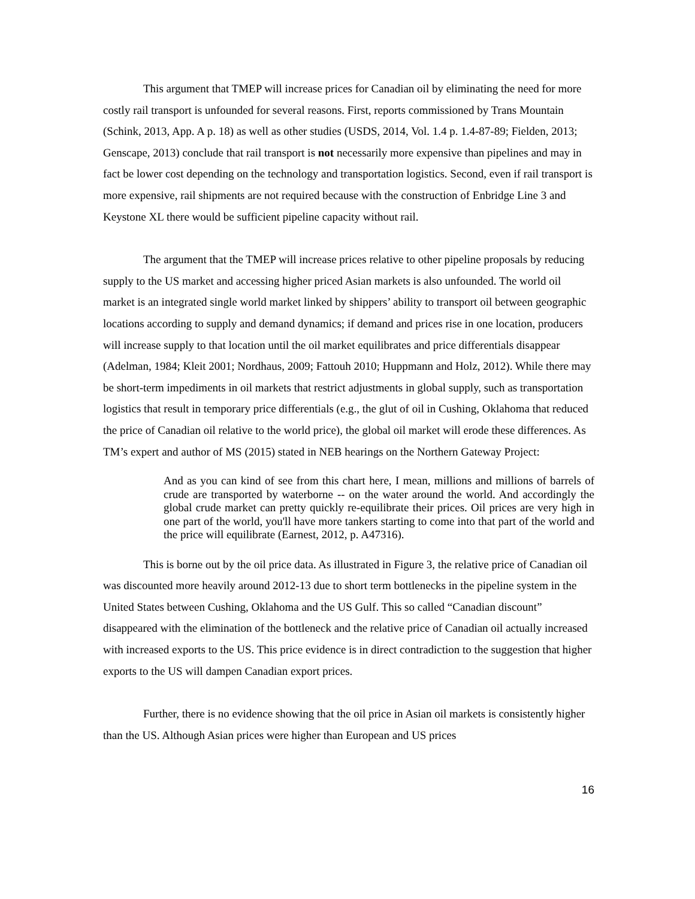This argument that TMEP will increase prices for Canadian oil by eliminating the need for more costly rail transport is unfounded for several reasons. First, reports commissioned by Trans Mountain (Schink, 2013, App. A p. 18) as well as other studies (USDS, 2014, Vol. 1.4 p. 1.4-87-89; Fielden, 2013; Genscape, 2013) conclude that rail transport is not necessarily more expensive than pipelines and may in fact be lower cost depending on the technology and transportation logistics. Second, even if rail transport is more expensive, rail shipments are not required because with the construction of Enbridge Line 3 and Keystone XL there would be sufficient pipeline capacity without rail.
The argument that the TMEP will increase prices relative to other pipeline proposals by reducing supply to the US market and accessing higher priced Asian markets is also unfounded. The world oil market is an integrated single world market linked by shippers’ ability to transport oil between geographic locations according to supply and demand dynamics; if demand and prices rise in one location, producers will increase supply to that location until the oil market equilibrates and price differentials disappear (Adelman, 1984; Kleit 2001; Nordhaus, 2009; Fattouh 2010; Huppmann and Holz, 2012). While there may be short-term impediments in oil markets that restrict adjustments in global supply, such as transportation logistics that result in temporary price differentials (e.g., the glut of oil in Cushing, Oklahoma that reduced the price of Canadian oil relative to the world price), the global oil market will erode these differences. As TM’s expert and author of MS (2015) stated in NEB hearings on the Northern Gateway Project:
And as you can kind of see from this chart here, I mean, millions and millions of barrels of crude are transported by waterborne -- on the water around the world. And accordingly the global crude market can pretty quickly re-equilibrate their prices. Oil prices are very high in one part of the world, you'll have more tankers starting to come into that part of the world and the price will equilibrate (Earnest, 2012, p. A47316).
This is borne out by the oil price data. As illustrated in Figure 3, the relative price of Canadian oil was discounted more heavily around 2012-13 due to short term bottlenecks in the pipeline system in the United States between Cushing, Oklahoma and the US Gulf. This so called “Canadian discount” disappeared with the elimination of the bottleneck and the relative price of Canadian oil actually increased with increased exports to the US. This price evidence is in direct contradiction to the suggestion that higher exports to the US will dampen Canadian export prices.
Further, there is no evidence showing that the oil price in Asian oil markets is consistently higher than the US. Although Asian prices were higher than European and US prices
16